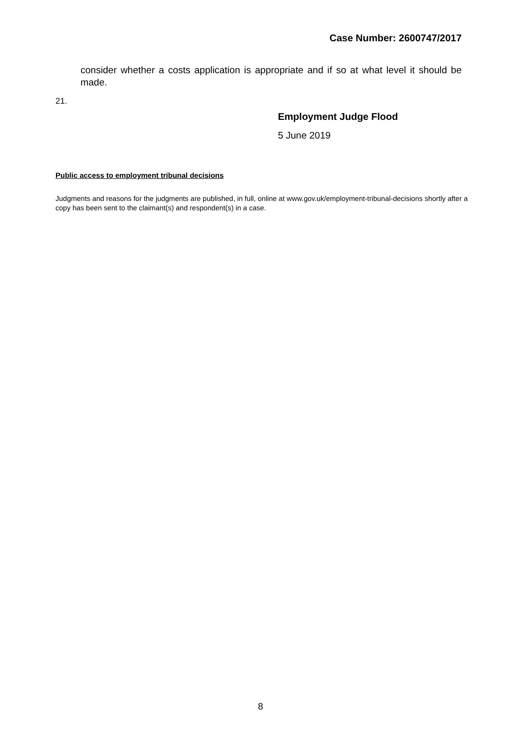Case Number: 2600747/2017
consider whether a costs application is appropriate and if so at what level it should be made.
21.
Employment Judge Flood
5 June 2019
Public access to employment tribunal decisions
Judgments and reasons for the judgments are published, in full, online at www.gov.uk/employment-tribunal-decisions shortly after a copy has been sent to the claimant(s) and respondent(s) in a case.
8